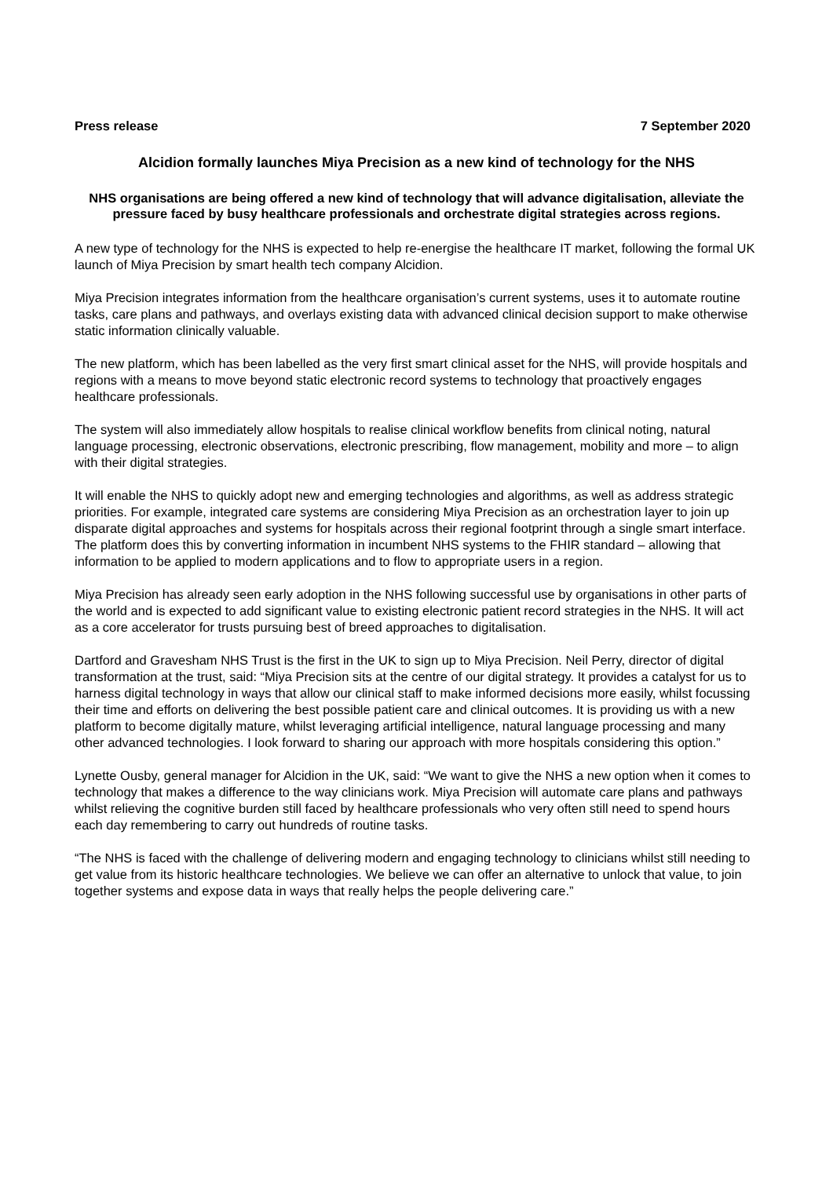Press release 7 September 2020
Alcidion formally launches Miya Precision as a new kind of technology for the NHS
NHS organisations are being offered a new kind of technology that will advance digitalisation, alleviate the pressure faced by busy healthcare professionals and orchestrate digital strategies across regions.
A new type of technology for the NHS is expected to help re-energise the healthcare IT market, following the formal UK launch of Miya Precision by smart health tech company Alcidion.
Miya Precision integrates information from the healthcare organisation’s current systems, uses it to automate routine tasks, care plans and pathways, and overlays existing data with advanced clinical decision support to make otherwise static information clinically valuable.
The new platform, which has been labelled as the very first smart clinical asset for the NHS, will provide hospitals and regions with a means to move beyond static electronic record systems to technology that proactively engages healthcare professionals.
The system will also immediately allow hospitals to realise clinical workflow benefits from clinical noting, natural language processing, electronic observations, electronic prescribing, flow management, mobility and more – to align with their digital strategies.
It will enable the NHS to quickly adopt new and emerging technologies and algorithms, as well as address strategic priorities. For example, integrated care systems are considering Miya Precision as an orchestration layer to join up disparate digital approaches and systems for hospitals across their regional footprint through a single smart interface. The platform does this by converting information in incumbent NHS systems to the FHIR standard – allowing that information to be applied to modern applications and to flow to appropriate users in a region.
Miya Precision has already seen early adoption in the NHS following successful use by organisations in other parts of the world and is expected to add significant value to existing electronic patient record strategies in the NHS. It will act as a core accelerator for trusts pursuing best of breed approaches to digitalisation.
Dartford and Gravesham NHS Trust is the first in the UK to sign up to Miya Precision. Neil Perry, director of digital transformation at the trust, said: “Miya Precision sits at the centre of our digital strategy. It provides a catalyst for us to harness digital technology in ways that allow our clinical staff to make informed decisions more easily, whilst focussing their time and efforts on delivering the best possible patient care and clinical outcomes. It is providing us with a new platform to become digitally mature, whilst leveraging artificial intelligence, natural language processing and many other advanced technologies. I look forward to sharing our approach with more hospitals considering this option.”
Lynette Ousby, general manager for Alcidion in the UK, said: “We want to give the NHS a new option when it comes to technology that makes a difference to the way clinicians work. Miya Precision will automate care plans and pathways whilst relieving the cognitive burden still faced by healthcare professionals who very often still need to spend hours each day remembering to carry out hundreds of routine tasks.
“The NHS is faced with the challenge of delivering modern and engaging technology to clinicians whilst still needing to get value from its historic healthcare technologies. We believe we can offer an alternative to unlock that value, to join together systems and expose data in ways that really helps the people delivering care.”